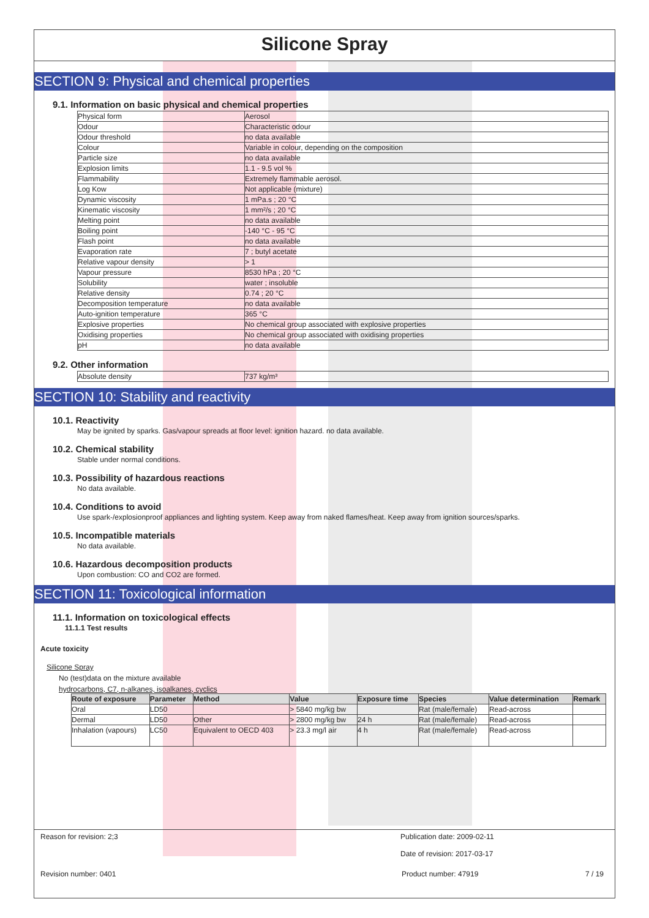Silicone Spray
SECTION 9: Physical and chemical properties
9.1. Information on basic physical and chemical properties
| Physical form | Aerosol |
| Odour | Characteristic odour |
| Odour threshold | no data available |
| Colour | Variable in colour, depending on the composition |
| Particle size | no data available |
| Explosion limits | 1.1 - 9.5 vol % |
| Flammability | Extremely flammable aerosol. |
| Log Kow | Not applicable (mixture) |
| Dynamic viscosity | 1 mPa.s ; 20 °C |
| Kinematic viscosity | 1 mm²/s ; 20 °C |
| Melting point | no data available |
| Boiling point | -140 °C - 95 °C |
| Flash point | no data available |
| Evaporation rate | 7 ; butyl acetate |
| Relative vapour density | > 1 |
| Vapour pressure | 8530 hPa ; 20 °C |
| Solubility | water ; insoluble |
| Relative density | 0.74 ; 20 °C |
| Decomposition temperature | no data available |
| Auto-ignition temperature | 365 °C |
| Explosive properties | No chemical group associated with explosive properties |
| Oxidising properties | No chemical group associated with oxidising properties |
| pH | no data available |
9.2. Other information
| Absolute density | 737 kg/m³ |
SECTION 10: Stability and reactivity
10.1. Reactivity
May be ignited by sparks. Gas/vapour spreads at floor level: ignition hazard. no data available.
10.2. Chemical stability
Stable under normal conditions.
10.3. Possibility of hazardous reactions
No data available.
10.4. Conditions to avoid
Use spark-/explosionproof appliances and lighting system. Keep away from naked flames/heat. Keep away from ignition sources/sparks.
10.5. Incompatible materials
No data available.
10.6. Hazardous decomposition products
Upon combustion: CO and CO2 are formed.
SECTION 11: Toxicological information
11.1. Information on toxicological effects
11.1.1 Test results
Acute toxicity
Silicone Spray
No (test)data on the mixture available
hydrocarbons, C7, n-alkanes, isoalkanes, cyclics
| Route of exposure | Parameter | Method | Value | Exposure time | Species | Value determination | Remark |
| --- | --- | --- | --- | --- | --- | --- | --- |
| Oral | LD50 | | > 5840 mg/kg bw | | Rat (male/female) | Read-across | |
| Dermal | LD50 | Other | > 2800 mg/kg bw | 24 h | Rat (male/female) | Read-across | |
| Inhalation (vapours) | LC50 | Equivalent to OECD 403 | > 23.3 mg/l air | 4 h | Rat (male/female) | Read-across | |
Reason for revision: 2;3 Publication date: 2009-02-11
Date of revision: 2017-03-17
Revision number: 0401 Product number: 47919 7 / 19